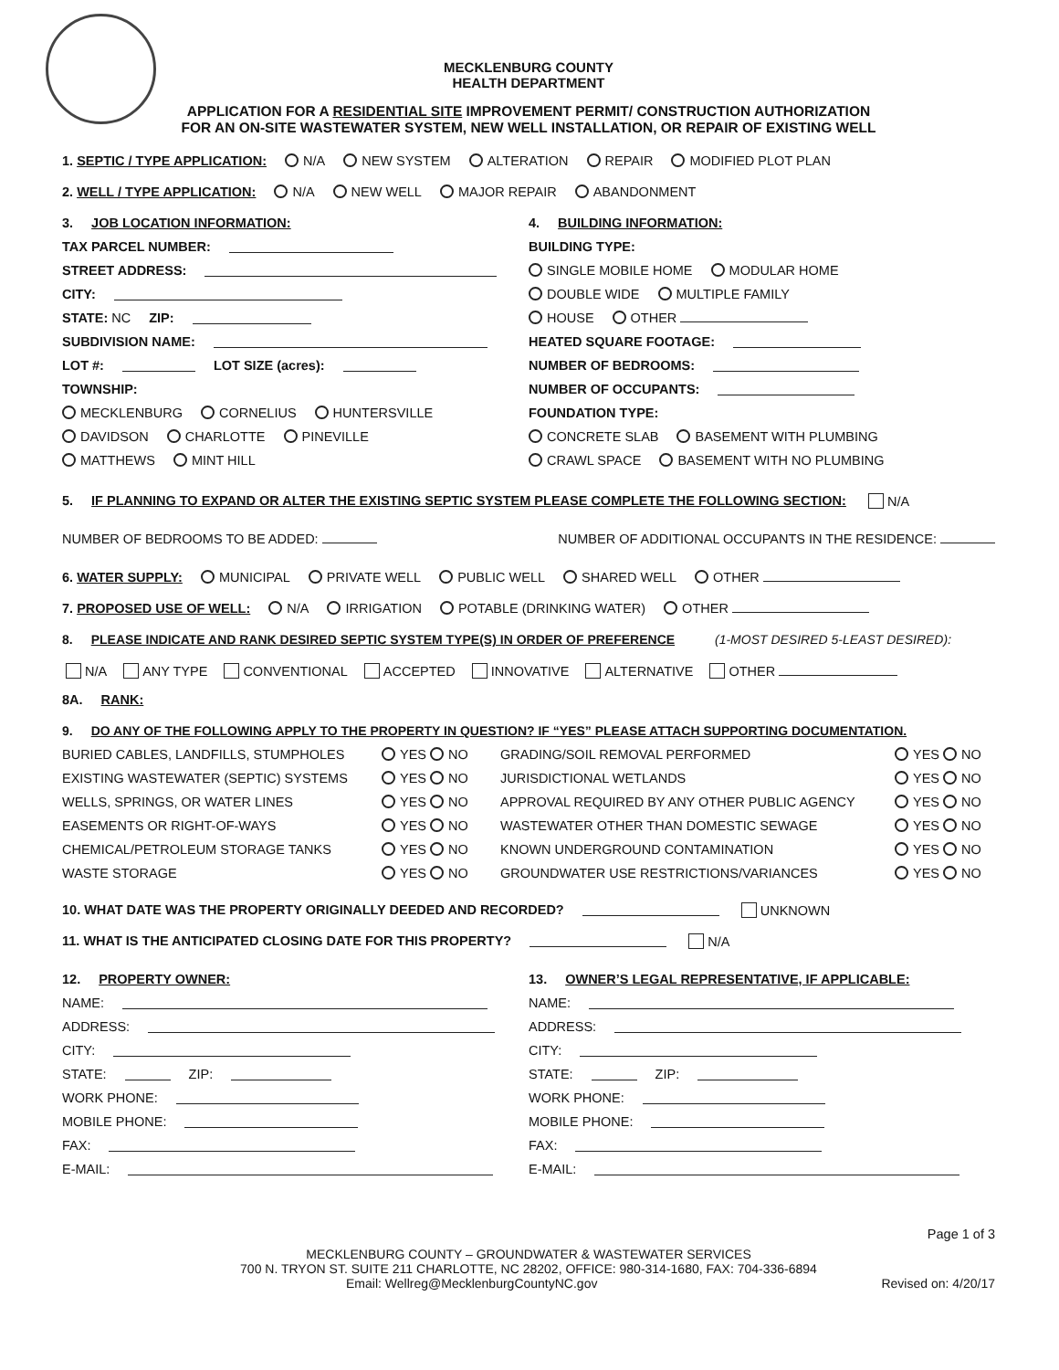MECKLENBURG COUNTY
HEALTH DEPARTMENT
APPLICATION FOR A RESIDENTIAL SITE IMPROVEMENT PERMIT/ CONSTRUCTION AUTHORIZATION
FOR AN ON-SITE WASTEWATER SYSTEM, NEW WELL INSTALLATION, OR REPAIR OF EXISTING WELL
1. SEPTIC / TYPE APPLICATION: N/A NEW SYSTEM ALTERATION REPAIR MODIFIED PLOT PLAN
2. WELL / TYPE APPLICATION: N/A NEW WELL MAJOR REPAIR ABANDONMENT
3. JOB LOCATION INFORMATION:
TAX PARCEL NUMBER:
STREET ADDRESS:
CITY:
STATE: NC ZIP:
SUBDIVISION NAME:
LOT #: LOT SIZE (acres):
TOWNSHIP:
MECKLENBURG CORNELIUS HUNTERSVILLE
DAVIDSON CHARLOTTE PINEVILLE
MATTHEWS MINT HILL
4. BUILDING INFORMATION:
BUILDING TYPE:
SINGLE MOBILE HOME MODULAR HOME
DOUBLE WIDE MULTIPLE FAMILY
HOUSE OTHER
HEATED SQUARE FOOTAGE:
NUMBER OF BEDROOMS:
NUMBER OF OCCUPANTS:
FOUNDATION TYPE:
CONCRETE SLAB BASEMENT WITH PLUMBING
CRAWL SPACE BASEMENT WITH NO PLUMBING
5. IF PLANNING TO EXPAND OR ALTER THE EXISTING SEPTIC SYSTEM PLEASE COMPLETE THE FOLLOWING SECTION: N/A
NUMBER OF BEDROOMS TO BE ADDED: NUMBER OF ADDITIONAL OCCUPANTS IN THE RESIDENCE:
6. WATER SUPPLY: MUNICIPAL PRIVATE WELL PUBLIC WELL SHARED WELL OTHER
7. PROPOSED USE OF WELL: N/A IRRIGATION POTABLE (DRINKING WATER) OTHER
8. PLEASE INDICATE AND RANK DESIRED SEPTIC SYSTEM TYPE(S) IN ORDER OF PREFERENCE (1-MOST DESIRED 5-LEAST DESIRED):
N/A ANY TYPE CONVENTIONAL ACCEPTED INNOVATIVE ALTERNATIVE OTHER
8A. RANK:
9. DO ANY OF THE FOLLOWING APPLY TO THE PROPERTY IN QUESTION? IF “YES” PLEASE ATTACH SUPPORTING DOCUMENTATION.
BURIED CABLES, LANDFILLS, STUMPHOLES YES NO GRADING/SOIL REMOVAL PERFORMED YES NO EXISTING WASTEWATER (SEPTIC) SYSTEMS YES NO JURISDICTIONAL WETLANDS YES NO WELLS, SPRINGS, OR WATER LINES YES NO APPROVAL REQUIRED BY ANY OTHER PUBLIC AGENCY YES NO EASEMENTS OR RIGHT-OF-WAYS YES NO WASTEWATER OTHER THAN DOMESTIC SEWAGE YES NO CHEMICAL/PETROLEUM STORAGE TANKS YES NO KNOWN UNDERGROUND CONTAMINATION YES NO WASTE STORAGE YES NO GROUNDWATER USE RESTRICTIONS/VARIANCES YES NO
10. WHAT DATE WAS THE PROPERTY ORIGINALLY DEEDED AND RECORDED? UNKNOWN
11. WHAT IS THE ANTICIPATED CLOSING DATE FOR THIS PROPERTY? N/A
12. PROPERTY OWNER:
NAME:
ADDRESS:
CITY:
STATE: ZIP:
WORK PHONE:
MOBILE PHONE:
FAX:
E-MAIL:
13. OWNER’S LEGAL REPRESENTATIVE, IF APPLICABLE:
NAME:
ADDRESS:
CITY:
STATE: ZIP:
WORK PHONE:
MOBILE PHONE:
FAX:
E-MAIL:
Page 1 of 3
MECKLENBURG COUNTY – GROUNDWATER & WASTEWATER SERVICES
700 N. TRYON ST. SUITE 211 CHARLOTTE, NC 28202, OFFICE: 980-314-1680, FAX: 704-336-6894
Email: Wellreg@MecklenburgCountyNC.gov Revised on: 4/20/17